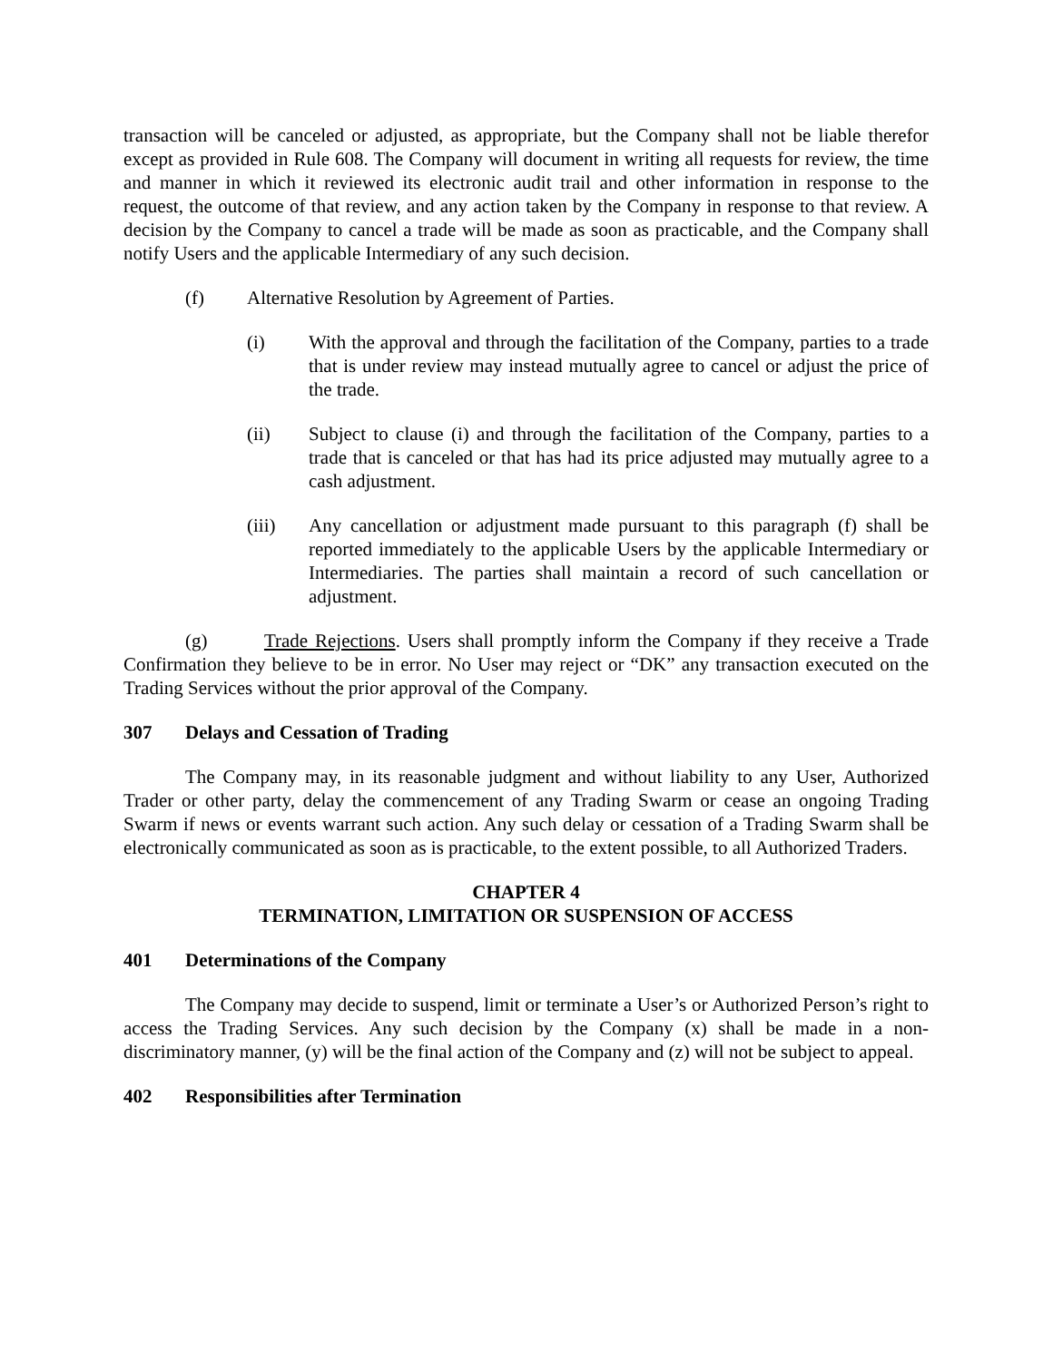transaction will be canceled or adjusted, as appropriate, but the Company shall not be liable therefor except as provided in Rule 608. The Company will document in writing all requests for review, the time and manner in which it reviewed its electronic audit trail and other information in response to the request, the outcome of that review, and any action taken by the Company in response to that review. A decision by the Company to cancel a trade will be made as soon as practicable, and the Company shall notify Users and the applicable Intermediary of any such decision.
(f) Alternative Resolution by Agreement of Parties.
(i) With the approval and through the facilitation of the Company, parties to a trade that is under review may instead mutually agree to cancel or adjust the price of the trade.
(ii) Subject to clause (i) and through the facilitation of the Company, parties to a trade that is canceled or that has had its price adjusted may mutually agree to a cash adjustment.
(iii) Any cancellation or adjustment made pursuant to this paragraph (f) shall be reported immediately to the applicable Users by the applicable Intermediary or Intermediaries. The parties shall maintain a record of such cancellation or adjustment.
(g) Trade Rejections. Users shall promptly inform the Company if they receive a Trade Confirmation they believe to be in error. No User may reject or “DK” any transaction executed on the Trading Services without the prior approval of the Company.
307 Delays and Cessation of Trading
The Company may, in its reasonable judgment and without liability to any User, Authorized Trader or other party, delay the commencement of any Trading Swarm or cease an ongoing Trading Swarm if news or events warrant such action. Any such delay or cessation of a Trading Swarm shall be electronically communicated as soon as is practicable, to the extent possible, to all Authorized Traders.
CHAPTER 4
TERMINATION, LIMITATION OR SUSPENSION OF ACCESS
401 Determinations of the Company
The Company may decide to suspend, limit or terminate a User’s or Authorized Person’s right to access the Trading Services. Any such decision by the Company (x) shall be made in a non- discriminatory manner, (y) will be the final action of the Company and (z) will not be subject to appeal.
402 Responsibilities after Termination